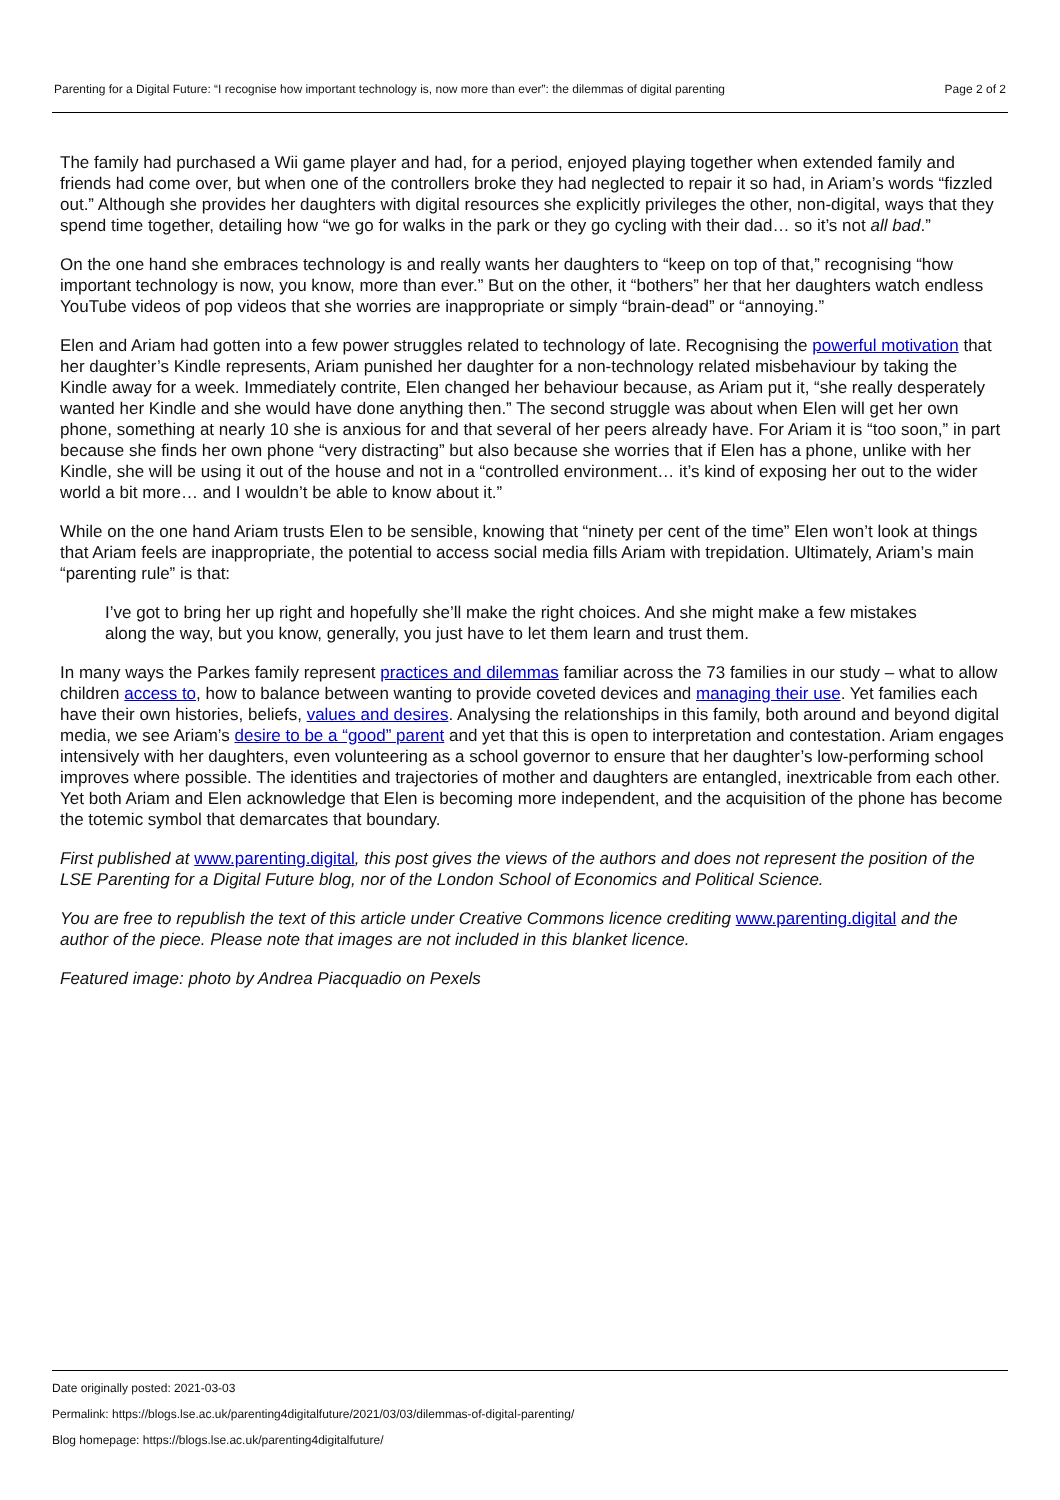Parenting for a Digital Future: “I recognise how important technology is, now more than ever”: the dilemmas of digital parenting Page 2 of 2
The family had purchased a Wii game player and had, for a period, enjoyed playing together when extended family and friends had come over, but when one of the controllers broke they had neglected to repair it so had, in Ariam’s words “fizzled out.” Although she provides her daughters with digital resources she explicitly privileges the other, non-digital, ways that they spend time together, detailing how “we go for walks in the park or they go cycling with their dad… so it’s not all bad.”
On the one hand she embraces technology is and really wants her daughters to “keep on top of that,” recognising “how important technology is now, you know, more than ever.” But on the other, it “bothers” her that her daughters watch endless YouTube videos of pop videos that she worries are inappropriate or simply “brain-dead” or “annoying.”
Elen and Ariam had gotten into a few power struggles related to technology of late. Recognising the powerful motivation that her daughter’s Kindle represents, Ariam punished her daughter for a non-technology related misbehaviour by taking the Kindle away for a week. Immediately contrite, Elen changed her behaviour because, as Ariam put it, “she really desperately wanted her Kindle and she would have done anything then.” The second struggle was about when Elen will get her own phone, something at nearly 10 she is anxious for and that several of her peers already have. For Ariam it is “too soon,” in part because she finds her own phone “very distracting” but also because she worries that if Elen has a phone, unlike with her Kindle, she will be using it out of the house and not in a “controlled environment… it’s kind of exposing her out to the wider world a bit more… and I wouldn’t be able to know about it.”
While on the one hand Ariam trusts Elen to be sensible, knowing that “ninety per cent of the time” Elen won’t look at things that Ariam feels are inappropriate, the potential to access social media fills Ariam with trepidation. Ultimately, Ariam’s main “parenting rule” is that:
I’ve got to bring her up right and hopefully she’ll make the right choices. And she might make a few mistakes along the way, but you know, generally, you just have to let them learn and trust them.
In many ways the Parkes family represent practices and dilemmas familiar across the 73 families in our study – what to allow children access to, how to balance between wanting to provide coveted devices and managing their use. Yet families each have their own histories, beliefs, values and desires. Analysing the relationships in this family, both around and beyond digital media, we see Ariam’s desire to be a “good” parent and yet that this is open to interpretation and contestation. Ariam engages intensively with her daughters, even volunteering as a school governor to ensure that her daughter’s low-performing school improves where possible. The identities and trajectories of mother and daughters are entangled, inextricable from each other. Yet both Ariam and Elen acknowledge that Elen is becoming more independent, and the acquisition of the phone has become the totemic symbol that demarcates that boundary.
First published at www.parenting.digital, this post gives the views of the authors and does not represent the position of the LSE Parenting for a Digital Future blog, nor of the London School of Economics and Political Science.
You are free to republish the text of this article under Creative Commons licence crediting www.parenting.digital and the author of the piece. Please note that images are not included in this blanket licence.
Featured image: photo by Andrea Piacquadio on Pexels
Date originally posted: 2021-03-03
Permalink: https://blogs.lse.ac.uk/parenting4digitalfuture/2021/03/03/dilemmas-of-digital-parenting/
Blog homepage: https://blogs.lse.ac.uk/parenting4digitalfuture/